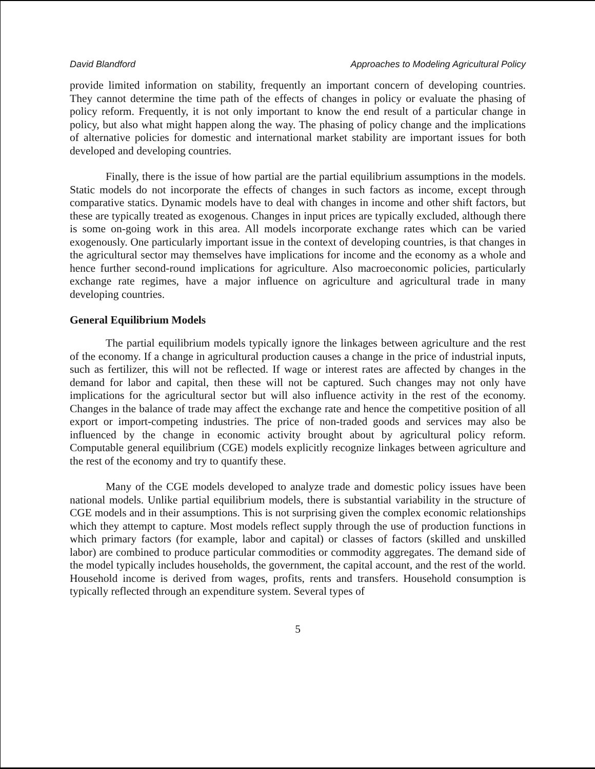David Blandford Approaches to Modeling Agricultural Policy
provide limited information on stability, frequently an important concern of developing countries. They cannot determine the time path of the effects of changes in policy or evaluate the phasing of policy reform. Frequently, it is not only important to know the end result of a particular change in policy, but also what might happen along the way. The phasing of policy change and the implications of alternative policies for domestic and international market stability are important issues for both developed and developing countries.
Finally, there is the issue of how partial are the partial equilibrium assumptions in the models. Static models do not incorporate the effects of changes in such factors as income, except through comparative statics. Dynamic models have to deal with changes in income and other shift factors, but these are typically treated as exogenous. Changes in input prices are typically excluded, although there is some on-going work in this area. All models incorporate exchange rates which can be varied exogenously. One particularly important issue in the context of developing countries, is that changes in the agricultural sector may themselves have implications for income and the economy as a whole and hence further second-round implications for agriculture. Also macroeconomic policies, particularly exchange rate regimes, have a major influence on agriculture and agricultural trade in many developing countries.
General Equilibrium Models
The partial equilibrium models typically ignore the linkages between agriculture and the rest of the economy. If a change in agricultural production causes a change in the price of industrial inputs, such as fertilizer, this will not be reflected. If wage or interest rates are affected by changes in the demand for labor and capital, then these will not be captured. Such changes may not only have implications for the agricultural sector but will also influence activity in the rest of the economy. Changes in the balance of trade may affect the exchange rate and hence the competitive position of all export or import-competing industries. The price of non-traded goods and services may also be influenced by the change in economic activity brought about by agricultural policy reform. Computable general equilibrium (CGE) models explicitly recognize linkages between agriculture and the rest of the economy and try to quantify these.
Many of the CGE models developed to analyze trade and domestic policy issues have been national models. Unlike partial equilibrium models, there is substantial variability in the structure of CGE models and in their assumptions. This is not surprising given the complex economic relationships which they attempt to capture. Most models reflect supply through the use of production functions in which primary factors (for example, labor and capital) or classes of factors (skilled and unskilled labor) are combined to produce particular commodities or commodity aggregates. The demand side of the model typically includes households, the government, the capital account, and the rest of the world. Household income is derived from wages, profits, rents and transfers. Household consumption is typically reflected through an expenditure system. Several types of
5